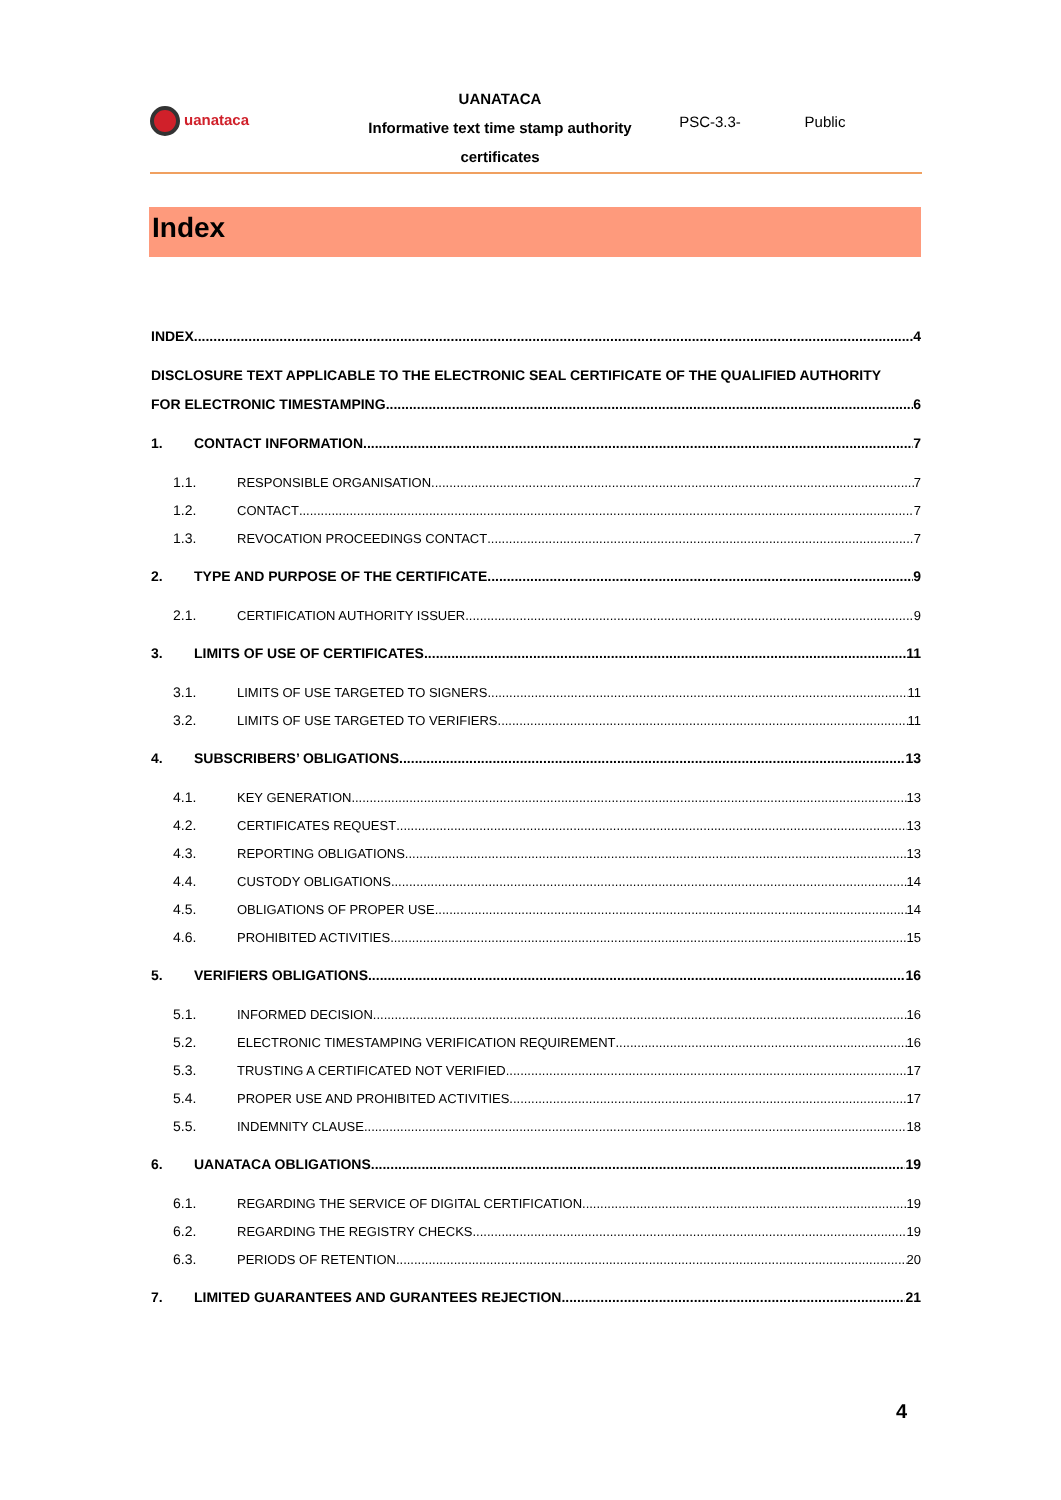uanataca
UANATACA
Informative text time stamp authority certificates
PSC-3.3- Public
Index
INDEX 4
DISCLOSURE TEXT APPLICABLE TO THE ELECTRONIC SEAL CERTIFICATE OF THE QUALIFIED AUTHORITY
FOR ELECTRONIC TIMESTAMPING 6
1. CONTACT INFORMATION 7
1.1. RESPONSIBLE ORGANISATION 7
1.2. CONTACT 7
1.3. REVOCATION PROCEEDINGS CONTACT 7
2. TYPE AND PURPOSE OF THE CERTIFICATE 9
2.1. CERTIFICATION AUTHORITY ISSUER 9
3. LIMITS OF USE OF CERTIFICATES 11
3.1. LIMITS OF USE TARGETED TO SIGNERS 11
3.2. LIMITS OF USE TARGETED TO VERIFIERS 11
4. SUBSCRIBERS’ OBLIGATIONS 13
4.1. KEY GENERATION 13
4.2. CERTIFICATES REQUEST 13
4.3. REPORTING OBLIGATIONS 13
4.4. CUSTODY OBLIGATIONS 14
4.5. OBLIGATIONS OF PROPER USE 14
4.6. PROHIBITED ACTIVITIES 15
5. VERIFIERS OBLIGATIONS 16
5.1. INFORMED DECISION 16
5.2. ELECTRONIC TIMESTAMPING VERIFICATION REQUIREMENT 16
5.3. TRUSTING A CERTIFICATED NOT VERIFIED 17
5.4. PROPER USE AND PROHIBITED ACTIVITIES 17
5.5. INDEMNITY CLAUSE 18
6. UANATACA OBLIGATIONS 19
6.1. REGARDING THE SERVICE OF DIGITAL CERTIFICATION 19
6.2. REGARDING THE REGISTRY CHECKS 19
6.3. PERIODS OF RETENTION 20
7. LIMITED GUARANTEES AND GURANTEES REJECTION 21
4